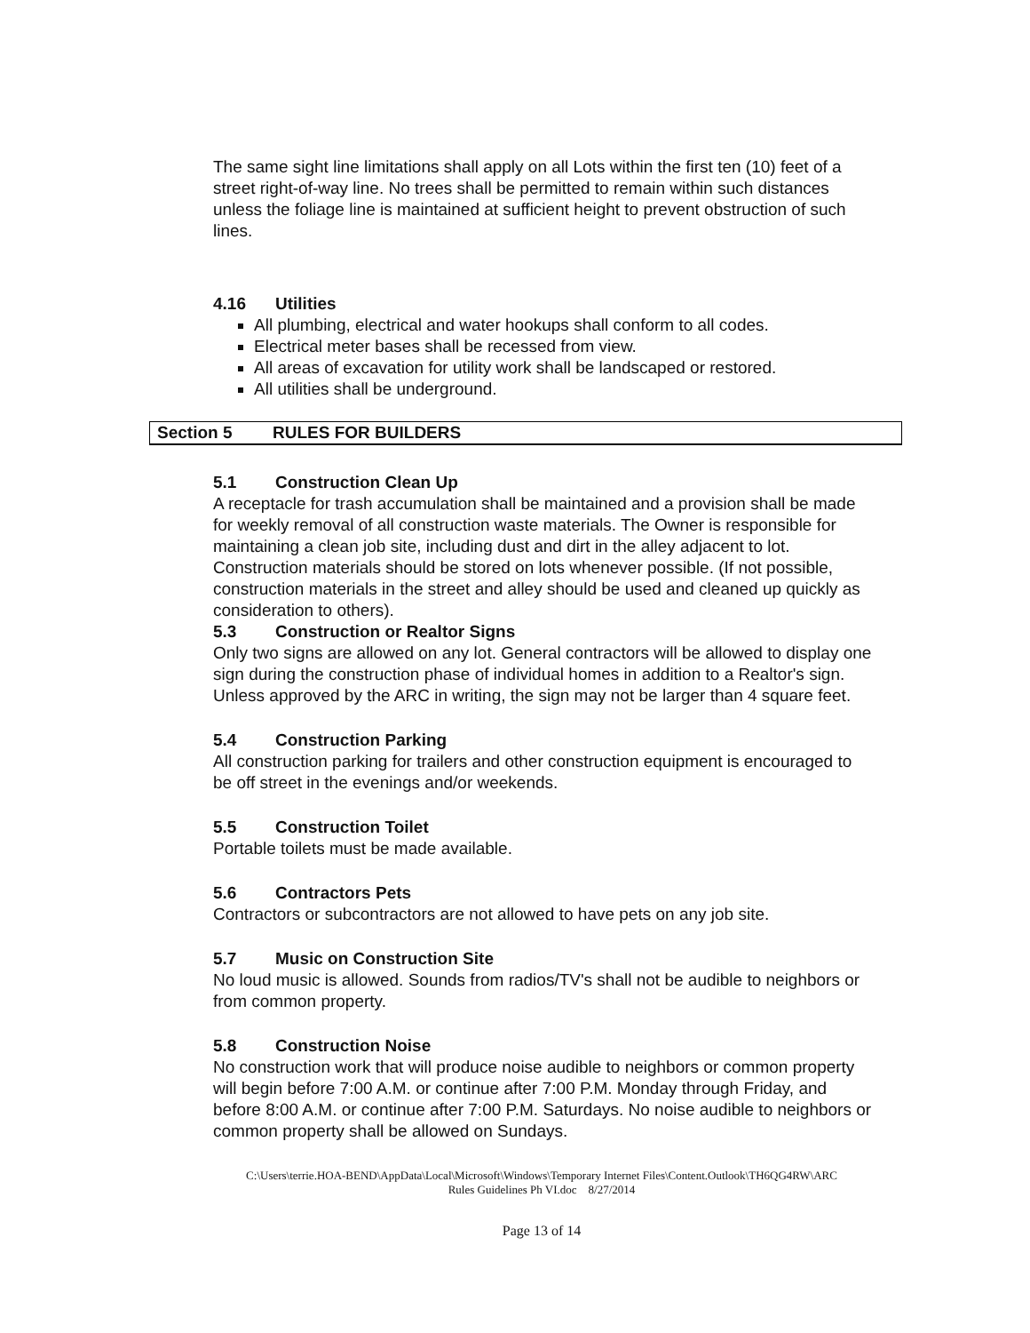The same sight line limitations shall apply on all Lots within the first ten (10) feet of a street right-of-way line. No trees shall be permitted to remain within such distances unless the foliage line is maintained at sufficient height to prevent obstruction of such lines.
4.16 Utilities
All plumbing, electrical and water hookups shall conform to all codes.
Electrical meter bases shall be recessed from view.
All areas of excavation for utility work shall be landscaped or restored.
All utilities shall be underground.
Section 5 RULES FOR BUILDERS
5.1 Construction Clean Up
A receptacle for trash accumulation shall be maintained and a provision shall be made for weekly removal of all construction waste materials. The Owner is responsible for maintaining a clean job site, including dust and dirt in the alley adjacent to lot. Construction materials should be stored on lots whenever possible. (If not possible, construction materials in the street and alley should be used and cleaned up quickly as consideration to others).
5.3 Construction or Realtor Signs
Only two signs are allowed on any lot. General contractors will be allowed to display one sign during the construction phase of individual homes in addition to a Realtor's sign. Unless approved by the ARC in writing, the sign may not be larger than 4 square feet.
5.4 Construction Parking
All construction parking for trailers and other construction equipment is encouraged to be off street in the evenings and/or weekends.
5.5 Construction Toilet
Portable toilets must be made available.
5.6 Contractors Pets
Contractors or subcontractors are not allowed to have pets on any job site.
5.7 Music on Construction Site
No loud music is allowed. Sounds from radios/TV's shall not be audible to neighbors or from common property.
5.8 Construction Noise
No construction work that will produce noise audible to neighbors or common property will begin before 7:00 A.M. or continue after 7:00 P.M. Monday through Friday, and before 8:00 A.M. or continue after 7:00 P.M. Saturdays. No noise audible to neighbors or common property shall be allowed on Sundays.
C:\Users\terrie.HOA-BEND\AppData\Local\Microsoft\Windows\Temporary Internet Files\Content.Outlook\TH6QG4RW\ARC
Rules Guidelines Ph VI.doc 8/27/2014
Page 13 of 14